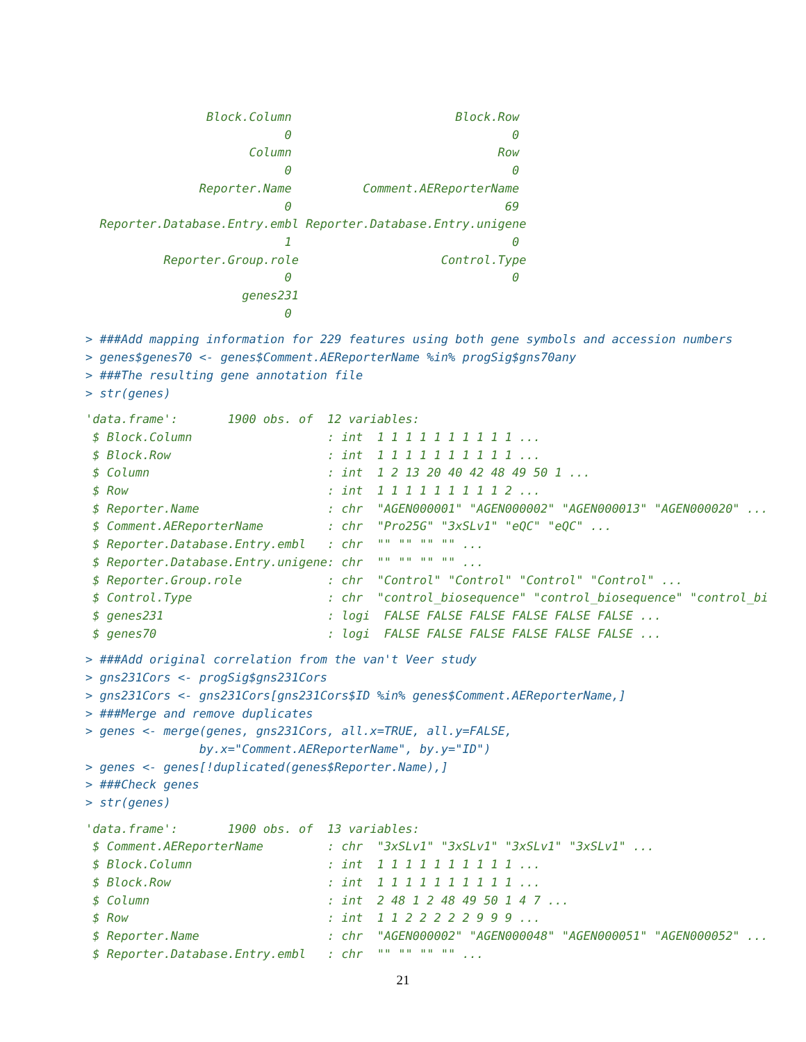Block.Column                       Block.Row
                            0                               0
                       Column                             Row
                            0                               0
                Reporter.Name          Comment.AEReporterName
                            0                              69
  Reporter.Database.Entry.embl Reporter.Database.Entry.unigene
                            1                               0
           Reporter.Group.role                    Control.Type
                            0                               0
                      genes231
                            0
> ###Add mapping information for 229 features using both gene symbols and accession numbers
> genes$genes70 <- genes$Comment.AEReporterName %in% progSig$gns70any
> ###The resulting gene annotation file
> str(genes)
'data.frame':       1900 obs. of  12 variables:
 $ Block.Column                   : int  1 1 1 1 1 1 1 1 1 1 ...
 $ Block.Row                      : int  1 1 1 1 1 1 1 1 1 1 ...
 $ Column                         : int  1 2 13 20 40 42 48 49 50 1 ...
 $ Row                            : int  1 1 1 1 1 1 1 1 1 2 ...
 $ Reporter.Name                  : chr  "AGEN000001" "AGEN000002" "AGEN000013" "AGEN000020" ...
 $ Comment.AEReporterName         : chr  "Pro25G" "3xSLv1" "eQC" "eQC" ...
 $ Reporter.Database.Entry.embl   : chr  "" "" "" "" ...
 $ Reporter.Database.Entry.unigene: chr  "" "" "" "" ...
 $ Reporter.Group.role            : chr  "Control" "Control" "Control" "Control" ...
 $ Control.Type                   : chr  "control_biosequence" "control_biosequence" "control_bi
 $ genes231                       : logi  FALSE FALSE FALSE FALSE FALSE FALSE ...
 $ genes70                        : logi  FALSE FALSE FALSE FALSE FALSE FALSE ...
> ###Add original correlation from the van't Veer study
> gns231Cors <- progSig$gns231Cors
> gns231Cors <- gns231Cors[gns231Cors$ID %in% genes$Comment.AEReporterName,]
> ###Merge and remove duplicates
> genes <- merge(genes, gns231Cors, all.x=TRUE, all.y=FALSE,
                by.x="Comment.AEReporterName", by.y="ID")
> genes <- genes[!duplicated(genes$Reporter.Name),]
> ###Check genes
> str(genes)
'data.frame':       1900 obs. of  13 variables:
 $ Comment.AEReporterName         : chr  "3xSLv1" "3xSLv1" "3xSLv1" "3xSLv1" ...
 $ Block.Column                   : int  1 1 1 1 1 1 1 1 1 1 ...
 $ Block.Row                      : int  1 1 1 1 1 1 1 1 1 1 ...
 $ Column                         : int  2 48 1 2 48 49 50 1 4 7 ...
 $ Row                            : int  1 1 2 2 2 2 2 9 9 9 ...
 $ Reporter.Name                  : chr  "AGEN000002" "AGEN000048" "AGEN000051" "AGEN000052" ...
 $ Reporter.Database.Entry.embl   : chr  "" "" "" "" ...
21